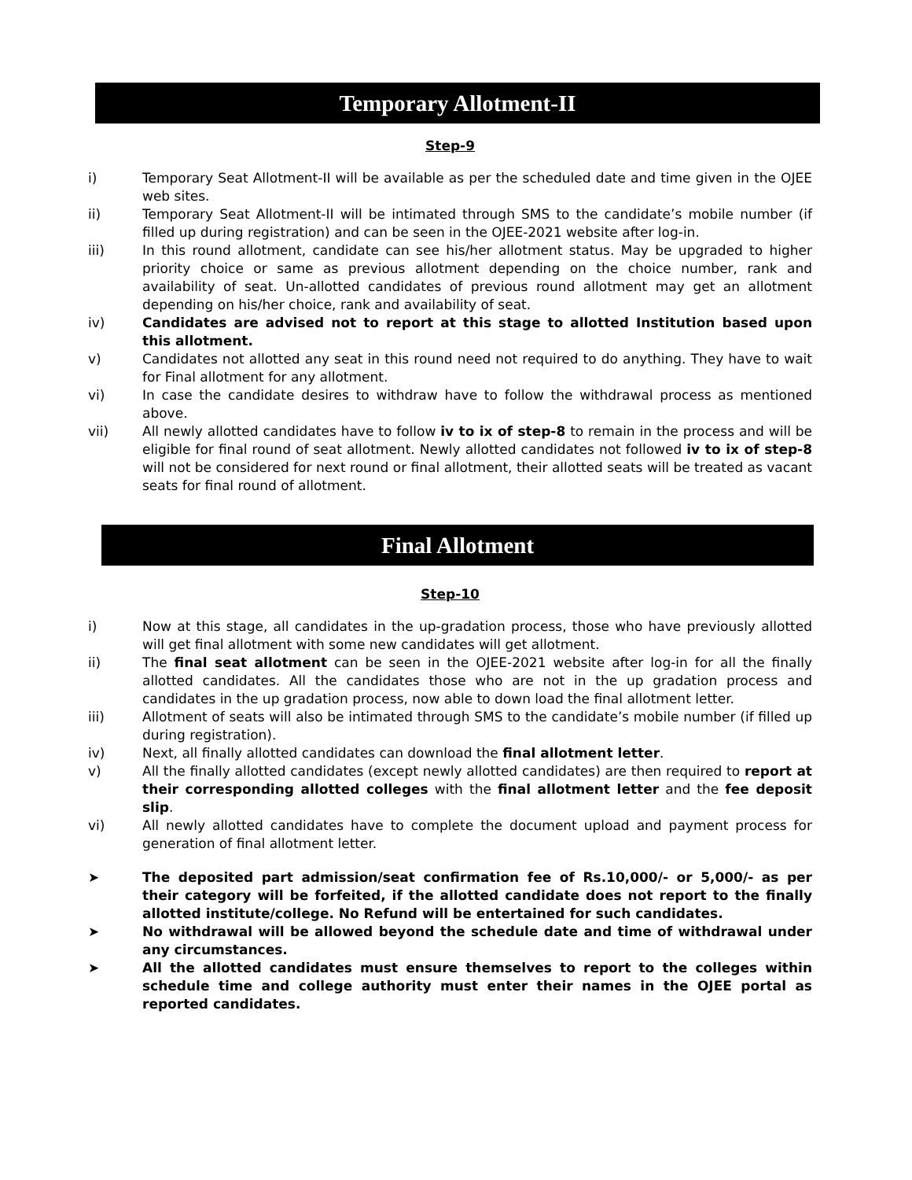Temporary Allotment-II
Step-9
i) Temporary Seat Allotment-II will be available as per the scheduled date and time given in the OJEE web sites.
ii) Temporary Seat Allotment-II will be intimated through SMS to the candidate’s mobile number (if filled up during registration) and can be seen in the OJEE-2021 website after log-in.
iii) In this round allotment, candidate can see his/her allotment status. May be upgraded to higher priority choice or same as previous allotment depending on the choice number, rank and availability of seat. Un-allotted candidates of previous round allotment may get an allotment depending on his/her choice, rank and availability of seat.
iv) Candidates are advised not to report at this stage to allotted Institution based upon this allotment.
v) Candidates not allotted any seat in this round need not required to do anything. They have to wait for Final allotment for any allotment.
vi) In case the candidate desires to withdraw have to follow the withdrawal process as mentioned above.
vii) All newly allotted candidates have to follow iv to ix of step-8 to remain in the process and will be eligible for final round of seat allotment. Newly allotted candidates not followed iv to ix of step-8 will not be considered for next round or final allotment, their allotted seats will be treated as vacant seats for final round of allotment.
Final Allotment
Step-10
i) Now at this stage, all candidates in the up-gradation process, those who have previously allotted will get final allotment with some new candidates will get allotment.
ii) The final seat allotment can be seen in the OJEE-2021 website after log-in for all the finally allotted candidates. All the candidates those who are not in the up gradation process and candidates in the up gradation process, now able to down load the final allotment letter.
iii) Allotment of seats will also be intimated through SMS to the candidate’s mobile number (if filled up during registration).
iv) Next, all finally allotted candidates can download the final allotment letter.
v) All the finally allotted candidates (except newly allotted candidates) are then required to report at their corresponding allotted colleges with the final allotment letter and the fee deposit slip.
vi) All newly allotted candidates have to complete the document upload and payment process for generation of final allotment letter.
➤ The deposited part admission/seat confirmation fee of Rs.10,000/- or 5,000/- as per their category will be forfeited, if the allotted candidate does not report to the finally allotted institute/college. No Refund will be entertained for such candidates.
➤ No withdrawal will be allowed beyond the schedule date and time of withdrawal under any circumstances.
➤ All the allotted candidates must ensure themselves to report to the colleges within schedule time and college authority must enter their names in the OJEE portal as reported candidates.